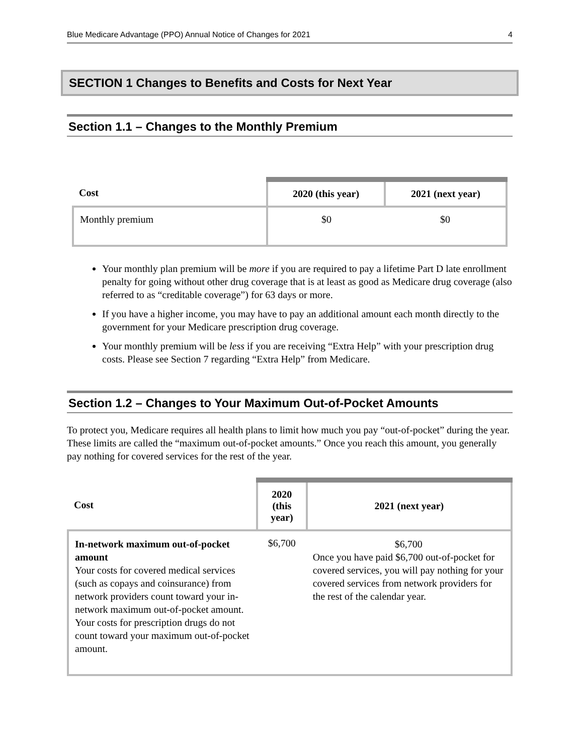Blue Medicare Advantage (PPO) Annual Notice of Changes for 2021 4
SECTION 1 Changes to Benefits and Costs for Next Year
Section 1.1 – Changes to the Monthly Premium
| Cost | 2020 (this year) | 2021 (next year) |
| --- | --- | --- |
| Monthly premium | $0 | $0 |
Your monthly plan premium will be more if you are required to pay a lifetime Part D late enrollment penalty for going without other drug coverage that is at least as good as Medicare drug coverage (also referred to as “creditable coverage”) for 63 days or more.
If you have a higher income, you may have to pay an additional amount each month directly to the government for your Medicare prescription drug coverage.
Your monthly premium will be less if you are receiving “Extra Help” with your prescription drug costs. Please see Section 7 regarding “Extra Help” from Medicare.
Section 1.2 – Changes to Your Maximum Out-of-Pocket Amounts
To protect you, Medicare requires all health plans to limit how much you pay “out-of-pocket” during the year. These limits are called the “maximum out-of-pocket amounts.” Once you reach this amount, you generally pay nothing for covered services for the rest of the year.
| Cost | 2020 (this year) | 2021 (next year) |
| --- | --- | --- |
| In-network maximum out-of-pocket amount Your costs for covered medical services (such as copays and coinsurance) from network providers count toward your in-network maximum out-of-pocket amount. Your costs for prescription drugs do not count toward your maximum out-of-pocket amount. | $6,700 | $6,700 Once you have paid $6,700 out-of-pocket for covered services, you will pay nothing for your covered services from network providers for the rest of the calendar year. |